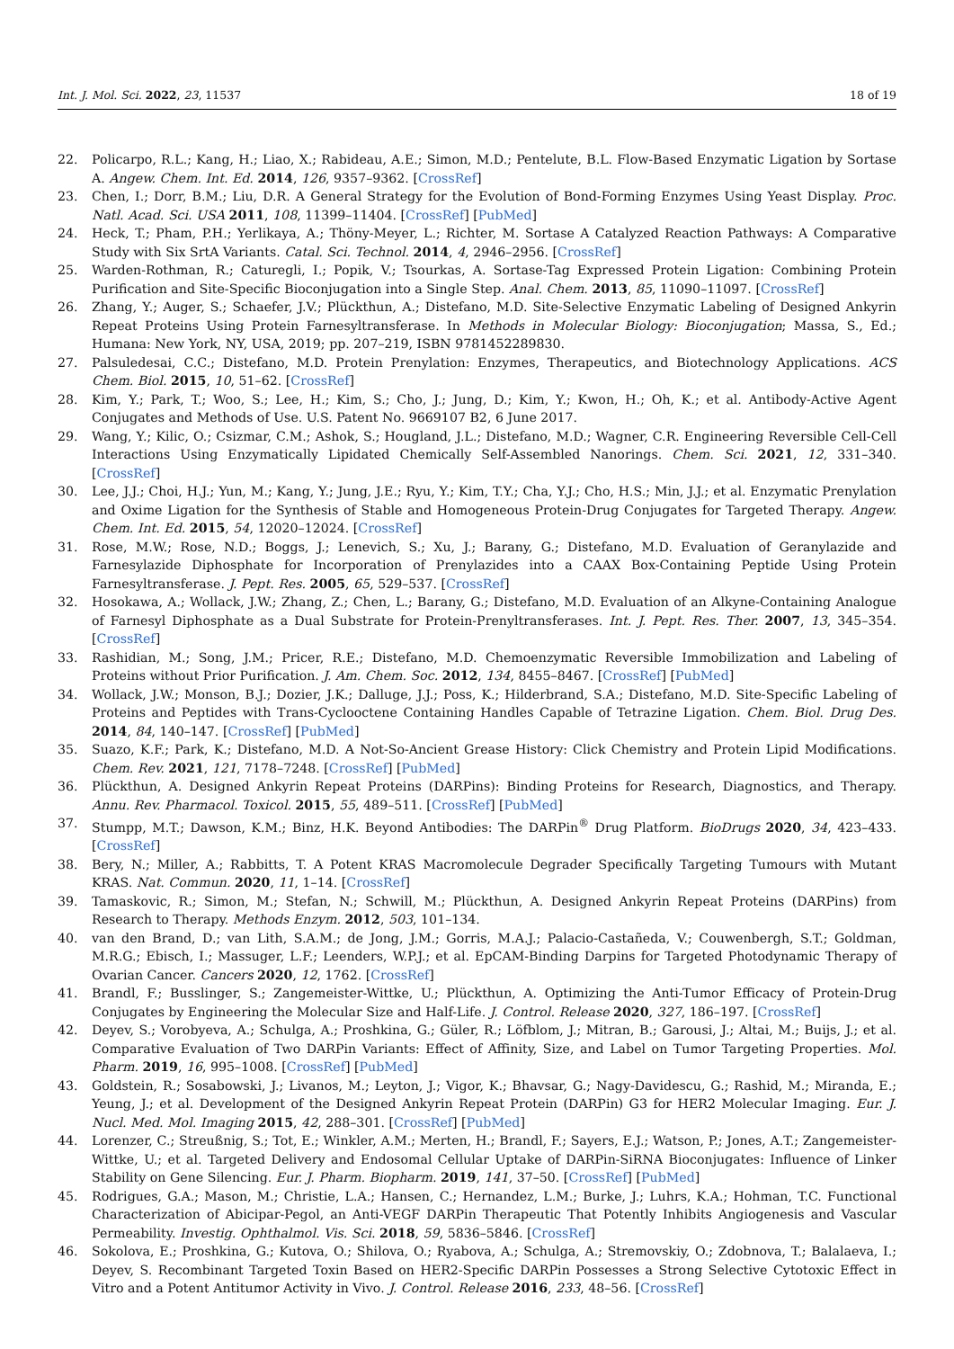Int. J. Mol. Sci. 2022, 23, 11537 18 of 19
22. Policarpo, R.L.; Kang, H.; Liao, X.; Rabideau, A.E.; Simon, M.D.; Pentelute, B.L. Flow-Based Enzymatic Ligation by Sortase A. Angew. Chem. Int. Ed. 2014, 126, 9357–9362. [CrossRef]
23. Chen, I.; Dorr, B.M.; Liu, D.R. A General Strategy for the Evolution of Bond-Forming Enzymes Using Yeast Display. Proc. Natl. Acad. Sci. USA 2011, 108, 11399–11404. [CrossRef] [PubMed]
24. Heck, T.; Pham, P.H.; Yerlikaya, A.; Thöny-Meyer, L.; Richter, M. Sortase A Catalyzed Reaction Pathways: A Comparative Study with Six SrtA Variants. Catal. Sci. Technol. 2014, 4, 2946–2956. [CrossRef]
25. Warden-Rothman, R.; Caturegli, I.; Popik, V.; Tsourkas, A. Sortase-Tag Expressed Protein Ligation: Combining Protein Purification and Site-Specific Bioconjugation into a Single Step. Anal. Chem. 2013, 85, 11090–11097. [CrossRef]
26. Zhang, Y.; Auger, S.; Schaefer, J.V.; Plückthun, A.; Distefano, M.D. Site-Selective Enzymatic Labeling of Designed Ankyrin Repeat Proteins Using Protein Farnesyltransferase. In Methods in Molecular Biology: Bioconjugation; Massa, S., Ed.; Humana: New York, NY, USA, 2019; pp. 207–219, ISBN 9781452289830.
27. Palsuledesai, C.C.; Distefano, M.D. Protein Prenylation: Enzymes, Therapeutics, and Biotechnology Applications. ACS Chem. Biol. 2015, 10, 51–62. [CrossRef]
28. Kim, Y.; Park, T.; Woo, S.; Lee, H.; Kim, S.; Cho, J.; Jung, D.; Kim, Y.; Kwon, H.; Oh, K.; et al. Antibody-Active Agent Conjugates and Methods of Use. U.S. Patent No. 9669107 B2, 6 June 2017.
29. Wang, Y.; Kilic, O.; Csizmar, C.M.; Ashok, S.; Hougland, J.L.; Distefano, M.D.; Wagner, C.R. Engineering Reversible Cell-Cell Interactions Using Enzymatically Lipidated Chemically Self-Assembled Nanorings. Chem. Sci. 2021, 12, 331–340. [CrossRef]
30. Lee, J.J.; Choi, H.J.; Yun, M.; Kang, Y.; Jung, J.E.; Ryu, Y.; Kim, T.Y.; Cha, Y.J.; Cho, H.S.; Min, J.J.; et al. Enzymatic Prenylation and Oxime Ligation for the Synthesis of Stable and Homogeneous Protein-Drug Conjugates for Targeted Therapy. Angew. Chem. Int. Ed. 2015, 54, 12020–12024. [CrossRef]
31. Rose, M.W.; Rose, N.D.; Boggs, J.; Lenevich, S.; Xu, J.; Barany, G.; Distefano, M.D. Evaluation of Geranylazide and Farnesylazide Diphosphate for Incorporation of Prenylazides into a CAAX Box-Containing Peptide Using Protein Farnesyltransferase. J. Pept. Res. 2005, 65, 529–537. [CrossRef]
32. Hosokawa, A.; Wollack, J.W.; Zhang, Z.; Chen, L.; Barany, G.; Distefano, M.D. Evaluation of an Alkyne-Containing Analogue of Farnesyl Diphosphate as a Dual Substrate for Protein-Prenyltransferases. Int. J. Pept. Res. Ther. 2007, 13, 345–354. [CrossRef]
33. Rashidian, M.; Song, J.M.; Pricer, R.E.; Distefano, M.D. Chemoenzymatic Reversible Immobilization and Labeling of Proteins without Prior Purification. J. Am. Chem. Soc. 2012, 134, 8455–8467. [CrossRef] [PubMed]
34. Wollack, J.W.; Monson, B.J.; Dozier, J.K.; Dalluge, J.J.; Poss, K.; Hilderbrand, S.A.; Distefano, M.D. Site-Specific Labeling of Proteins and Peptides with Trans-Cyclooctene Containing Handles Capable of Tetrazine Ligation. Chem. Biol. Drug Des. 2014, 84, 140–147. [CrossRef] [PubMed]
35. Suazo, K.F.; Park, K.; Distefano, M.D. A Not-So-Ancient Grease History: Click Chemistry and Protein Lipid Modifications. Chem. Rev. 2021, 121, 7178–7248. [CrossRef] [PubMed]
36. Plückthun, A. Designed Ankyrin Repeat Proteins (DARPins): Binding Proteins for Research, Diagnostics, and Therapy. Annu. Rev. Pharmacol. Toxicol. 2015, 55, 489–511. [CrossRef] [PubMed]
37. Stumpp, M.T.; Dawson, K.M.; Binz, H.K. Beyond Antibodies: The DARPin<sup>®</sup> Drug Platform. BioDrugs 2020, 34, 423–433. [CrossRef]
38. Bery, N.; Miller, A.; Rabbitts, T. A Potent KRAS Macromolecule Degrader Specifically Targeting Tumours with Mutant KRAS. Nat. Commun. 2020, 11, 1–14. [CrossRef]
39. Tamaskovic, R.; Simon, M.; Stefan, N.; Schwill, M.; Plückthun, A. Designed Ankyrin Repeat Proteins (DARPins) from Research to Therapy. Methods Enzym. 2012, 503, 101–134.
40. van den Brand, D.; van Lith, S.A.M.; de Jong, J.M.; Gorris, M.A.J.; Palacio-Castañeda, V.; Couwenbergh, S.T.; Goldman, M.R.G.; Ebisch, I.; Massuger, L.F.; Leenders, W.P.J.; et al. EpCAM-Binding Darpins for Targeted Photodynamic Therapy of Ovarian Cancer. Cancers 2020, 12, 1762. [CrossRef]
41. Brandl, F.; Busslinger, S.; Zangemeister-Wittke, U.; Plückthun, A. Optimizing the Anti-Tumor Efficacy of Protein-Drug Conjugates by Engineering the Molecular Size and Half-Life. J. Control. Release 2020, 327, 186–197. [CrossRef]
42. Deyev, S.; Vorobyeva, A.; Schulga, A.; Proshkina, G.; Güler, R.; Löfblom, J.; Mitran, B.; Garousi, J.; Altai, M.; Buijs, J.; et al. Comparative Evaluation of Two DARPin Variants: Effect of Affinity, Size, and Label on Tumor Targeting Properties. Mol. Pharm. 2019, 16, 995–1008. [CrossRef] [PubMed]
43. Goldstein, R.; Sosabowski, J.; Livanos, M.; Leyton, J.; Vigor, K.; Bhavsar, G.; Nagy-Davidescu, G.; Rashid, M.; Miranda, E.; Yeung, J.; et al. Development of the Designed Ankyrin Repeat Protein (DARPin) G3 for HER2 Molecular Imaging. Eur. J. Nucl. Med. Mol. Imaging 2015, 42, 288–301. [CrossRef] [PubMed]
44. Lorenzer, C.; Streußnig, S.; Tot, E.; Winkler, A.M.; Merten, H.; Brandl, F.; Sayers, E.J.; Watson, P.; Jones, A.T.; Zangemeister-Wittke, U.; et al. Targeted Delivery and Endosomal Cellular Uptake of DARPin-SiRNA Bioconjugates: Influence of Linker Stability on Gene Silencing. Eur. J. Pharm. Biopharm. 2019, 141, 37–50. [CrossRef] [PubMed]
45. Rodrigues, G.A.; Mason, M.; Christie, L.A.; Hansen, C.; Hernandez, L.M.; Burke, J.; Luhrs, K.A.; Hohman, T.C. Functional Characterization of Abicipar-Pegol, an Anti-VEGF DARPin Therapeutic That Potently Inhibits Angiogenesis and Vascular Permeability. Investig. Ophthalmol. Vis. Sci. 2018, 59, 5836–5846. [CrossRef]
46. Sokolova, E.; Proshkina, G.; Kutova, O.; Shilova, O.; Ryabova, A.; Schulga, A.; Stremovskiy, O.; Zdobnova, T.; Balalaeva, I.; Deyev, S. Recombinant Targeted Toxin Based on HER2-Specific DARPin Possesses a Strong Selective Cytotoxic Effect in Vitro and a Potent Antitumor Activity in Vivo. J. Control. Release 2016, 233, 48–56. [CrossRef]